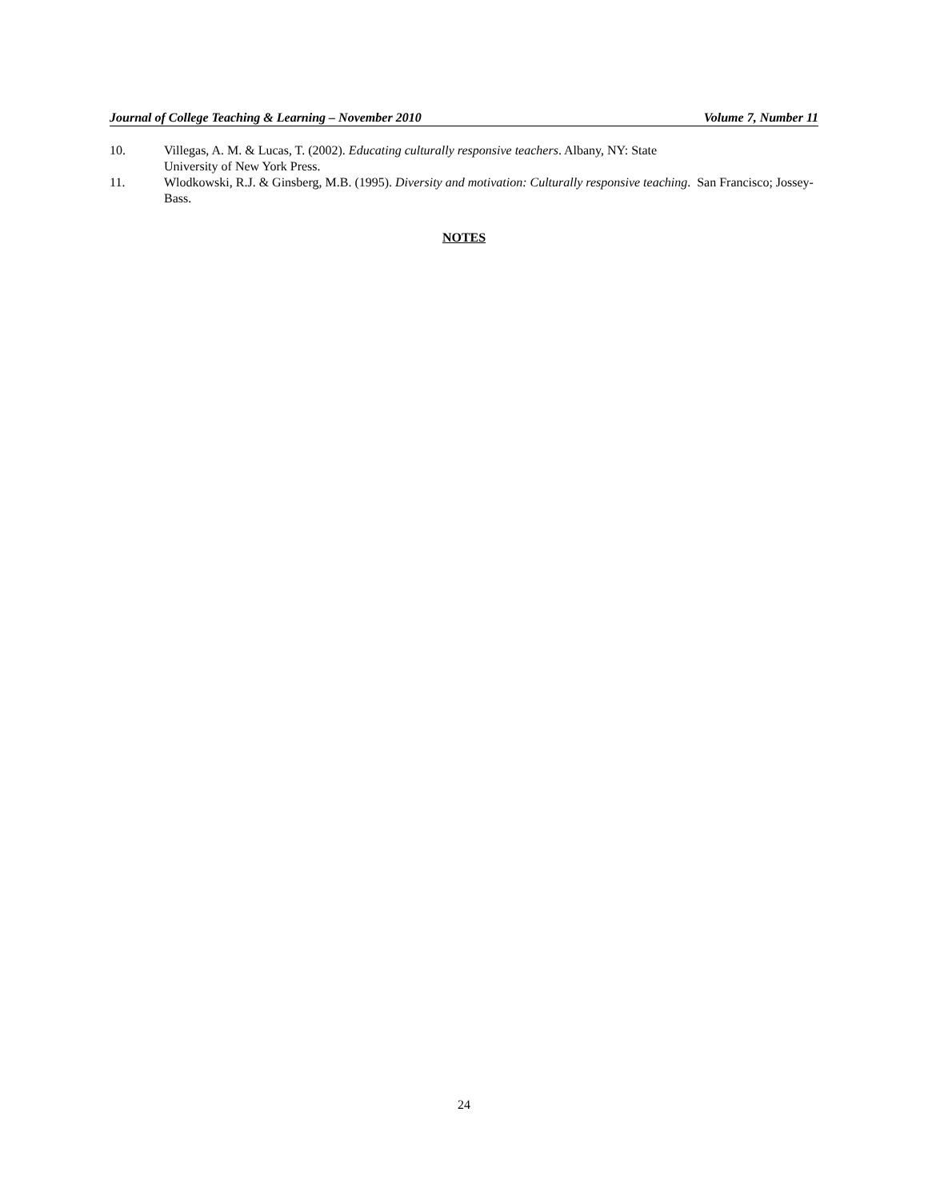Journal of College Teaching & Learning – November 2010 Volume 7, Number 11
10. Villegas, A. M. & Lucas, T. (2002). Educating culturally responsive teachers. Albany, NY: State
University of New York Press.
11. Wlodkowski, R.J. & Ginsberg, M.B. (1995). Diversity and motivation: Culturally responsive teaching. San Francisco; Jossey-Bass.
NOTES
24